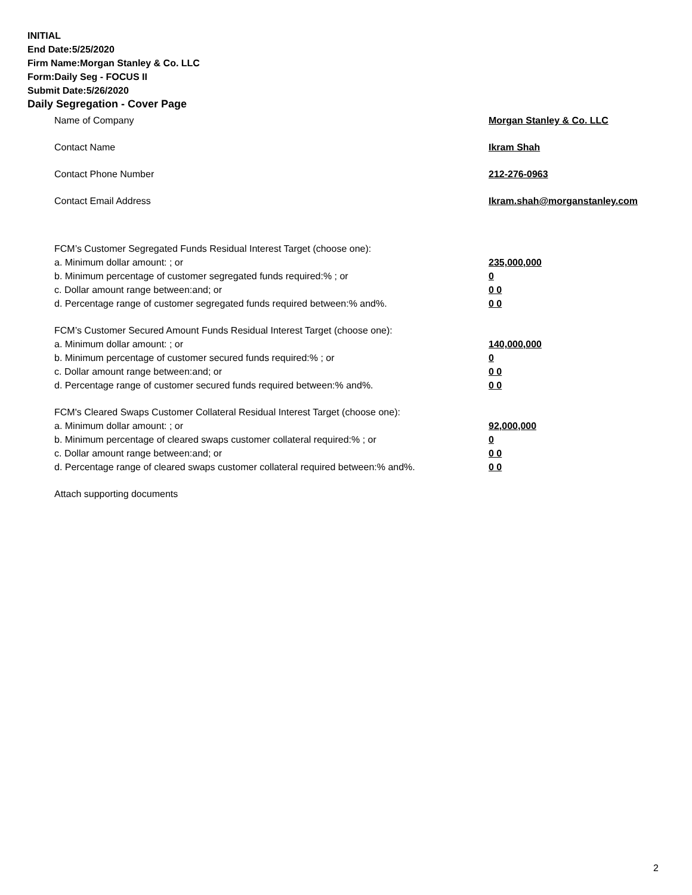INITIAL
End Date:5/25/2020
Firm Name:Morgan Stanley & Co. LLC
Form:Daily Seg - FOCUS II
Submit Date:5/26/2020
Daily Segregation - Cover Page
Name of Company Morgan Stanley & Co. LLC
Contact Name Ikram Shah
Contact Phone Number 212-276-0963
Contact Email Address Ikram.shah@morganstanley.com
FCM’s Customer Segregated Funds Residual Interest Target (choose one):
a. Minimum dollar amount: ; or 235,000,000
b. Minimum percentage of customer segregated funds required:% ; or 0
c. Dollar amount range between:and; or 0 0
d. Percentage range of customer segregated funds required between:% and%. 0 0
FCM’s Customer Secured Amount Funds Residual Interest Target (choose one):
a. Minimum dollar amount: ; or 140,000,000
b. Minimum percentage of customer secured funds required:% ; or 0
c. Dollar amount range between:and; or 0 0
d. Percentage range of customer secured funds required between:% and%. 0 0
FCM's Cleared Swaps Customer Collateral Residual Interest Target (choose one):
a. Minimum dollar amount: ; or 92,000,000
b. Minimum percentage of cleared swaps customer collateral required:% ; or 0
c. Dollar amount range between:and; or 0 0
d. Percentage range of cleared swaps customer collateral required between:% and%. 0 0
Attach supporting documents
2